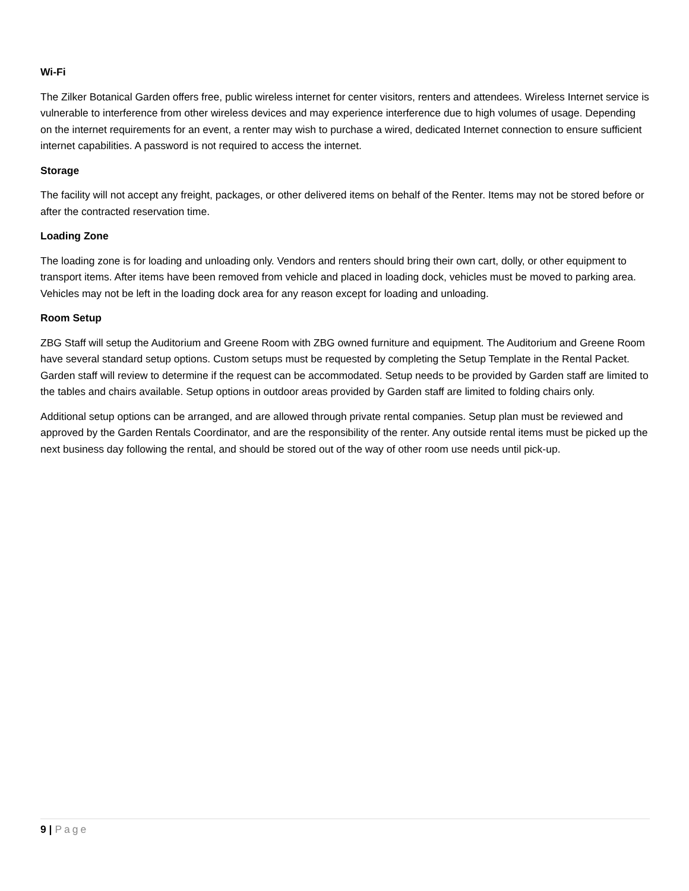Wi-Fi
The Zilker Botanical Garden offers free, public wireless internet for center visitors, renters and attendees. Wireless Internet service is vulnerable to interference from other wireless devices and may experience interference due to high volumes of usage. Depending on the internet requirements for an event, a renter may wish to purchase a wired, dedicated Internet connection to ensure sufficient internet capabilities. A password is not required to access the internet.
Storage
The facility will not accept any freight, packages, or other delivered items on behalf of the Renter. Items may not be stored before or after the contracted reservation time.
Loading Zone
The loading zone is for loading and unloading only. Vendors and renters should bring their own cart, dolly, or other equipment to transport items. After items have been removed from vehicle and placed in loading dock, vehicles must be moved to parking area. Vehicles may not be left in the loading dock area for any reason except for loading and unloading.
Room Setup
ZBG Staff will setup the Auditorium and Greene Room with ZBG owned furniture and equipment. The Auditorium and Greene Room have several standard setup options. Custom setups must be requested by completing the Setup Template in the Rental Packet. Garden staff will review to determine if the request can be accommodated. Setup needs to be provided by Garden staff are limited to the tables and chairs available. Setup options in outdoor areas provided by Garden staff are limited to folding chairs only.
Additional setup options can be arranged, and are allowed through private rental companies. Setup plan must be reviewed and approved by the Garden Rentals Coordinator, and are the responsibility of the renter. Any outside rental items must be picked up the next business day following the rental, and should be stored out of the way of other room use needs until pick-up.
9 | Page